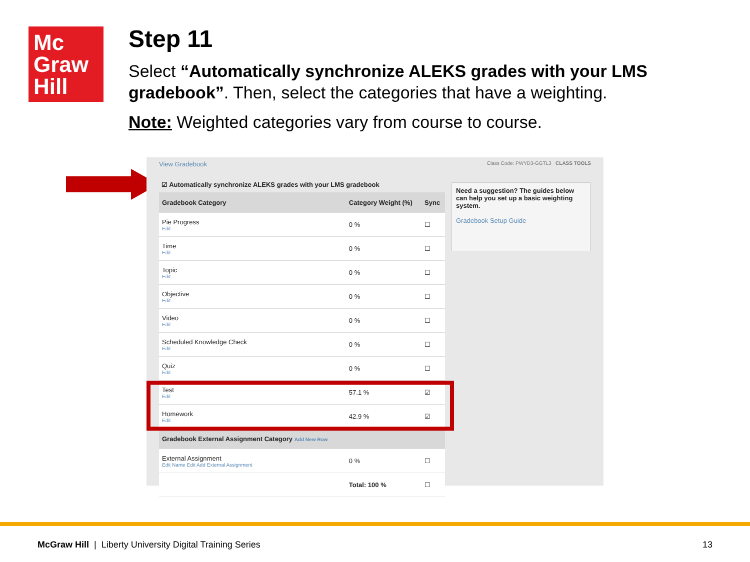Mc
Graw
Hill
Step 11
Select “Automatically synchronize ALEKS grades with your LMS gradebook”. Then, select the categories that have a weighting.
Note: Weighted categories vary from course to course.
View Gradebook Class Code: PWYD3-GGTL3 CLASS TOOLS
☑ Automatically synchronize ALEKS grades with your LMS gradebook
| Gradebook Category | Category Weight (%) | Sync |
| --- | --- | --- |
| Pie Progress Edit | 0 % | ☐ |
| Time Edit | 0 % | ☐ |
| Topic Edit | 0 % | ☐ |
| Objective Edit | 0 % | ☐ |
| Video Edit | 0 % | ☐ |
| Scheduled Knowledge Check Edit | 0 % | ☐ |
| Quiz Edit | 0 % | ☐ |
| Test Edit | 57.1 % | ☑ |
| Homework Edit | 42.9 % | ☑ |
| Gradebook External Assignment Category Add New Row | | |
| External Assignment Edit Name Edit Add External Assignment | 0 % | ☐ |
| | Total: 100 % | ☐ |
Need a suggestion? The guides below can help you set up a basic weighting system.
Gradebook Setup Guide
McGraw Hill | Liberty University Digital Training Series 13